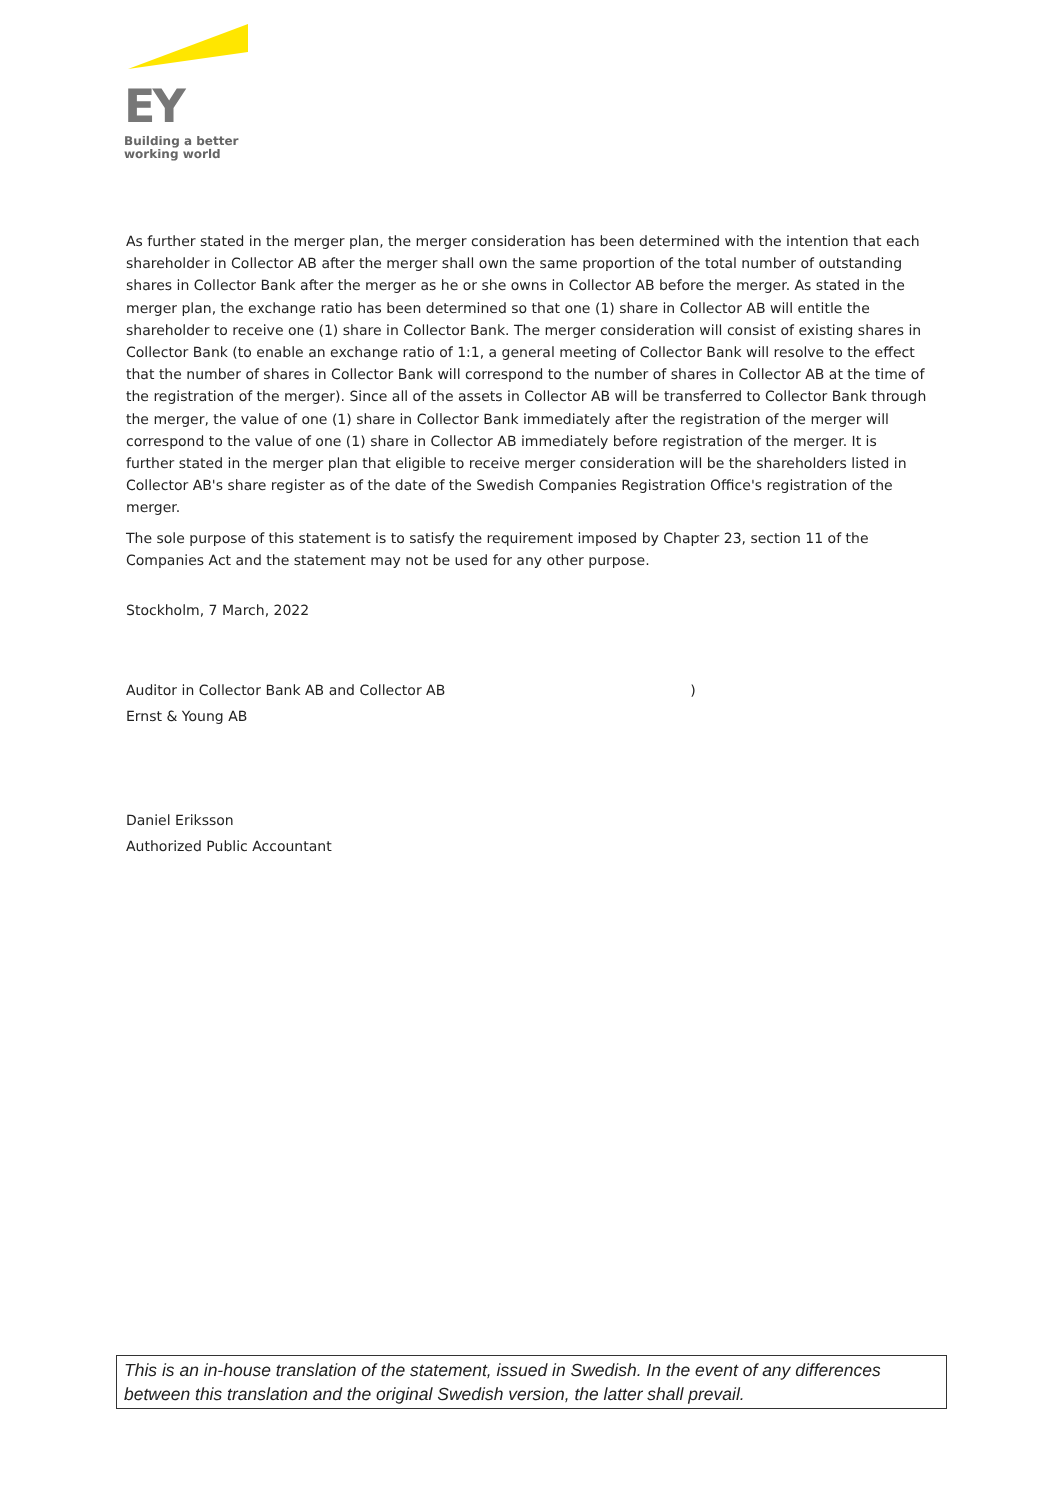EY
Building a better
working world
As further stated in the merger plan, the merger consideration has been determined with the intention that each shareholder in Collector AB after the merger shall own the same proportion of the total number of outstanding shares in Collector Bank after the merger as he or she owns in Collector AB before the merger. As stated in the merger plan, the exchange ratio has been determined so that one (1) share in Collector AB will entitle the shareholder to receive one (1) share in Collector Bank. The merger consideration will consist of existing shares in Collector Bank (to enable an exchange ratio of 1:1, a general meeting of Collector Bank will resolve to the effect that the number of shares in Collector Bank will correspond to the number of shares in Collector AB at the time of the registration of the merger). Since all of the assets in Collector AB will be transferred to Collector Bank through the merger, the value of one (1) share in Collector Bank immediately after the registration of the merger will correspond to the value of one (1) share in Collector AB immediately before registration of the merger. It is further stated in the merger plan that eligible to receive merger consideration will be the shareholders listed in Collector AB's share register as of the date of the Swedish Companies Registration Office's registration of the merger.
The sole purpose of this statement is to satisfy the requirement imposed by Chapter 23, section 11 of the Companies Act and the statement may not be used for any other purpose.
Stockholm, 7 March, 2022
Auditor in Collector Bank AB and Collector AB)
Ernst & Young AB
Daniel Eriksson
Authorized Public Accountant
This is an in-house translation of the statement, issued in Swedish. In the event of any differences between this translation and the original Swedish version, the latter shall prevail.